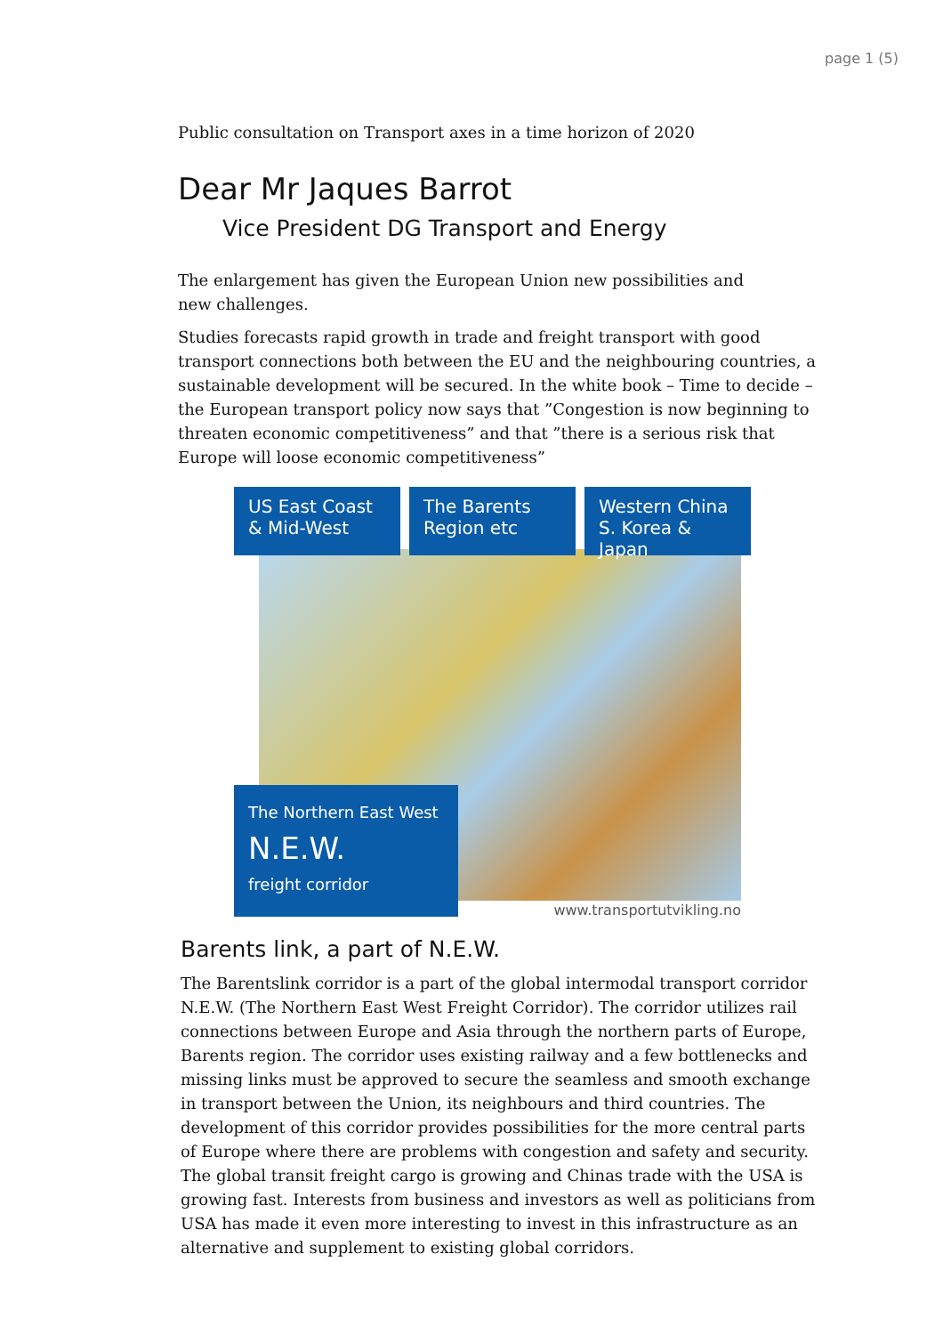page 1 (5)
Public consultation on Transport axes in a time horizon of 2020
Dear Mr Jaques Barrot
Vice President DG Transport and Energy
The enlargement has given the European Union new possibilities and
new challenges.
Studies forecasts rapid growth in trade and freight transport with good transport connections both between the EU and the neighbouring countries, a sustainable development will be secured. In the white book – Time to decide – the European transport policy now says that ”Congestion is now beginning to threaten economic competitiveness” and that ”there is a serious risk that Europe will loose economic competitiveness”
US East Coast
& Mid-West
The Barents
Region etc
Western China
S. Korea & Japan
The Northern East West
N.E.W.
freight corridor
www.transportutvikling.no
Barents link, a part of N.E.W.
The Barentslink corridor is a part of the global intermodal transport corridor N.E.W. (The Northern East West Freight Corridor). The corridor utilizes rail connections between Europe and Asia through the northern parts of Europe, Barents region. The corridor uses existing railway and a few bottlenecks and missing links must be approved to secure the seamless and smooth exchange in transport between the Union, its neighbours and third countries. The development of this corridor provides possibilities for the more central parts of Europe where there are problems with congestion and safety and security. The global transit freight cargo is growing and Chinas trade with the USA is growing fast. Interests from business and investors as well as politicians from USA has made it even more interesting to invest in this infrastructure as an alternative and supplement to existing global corridors.